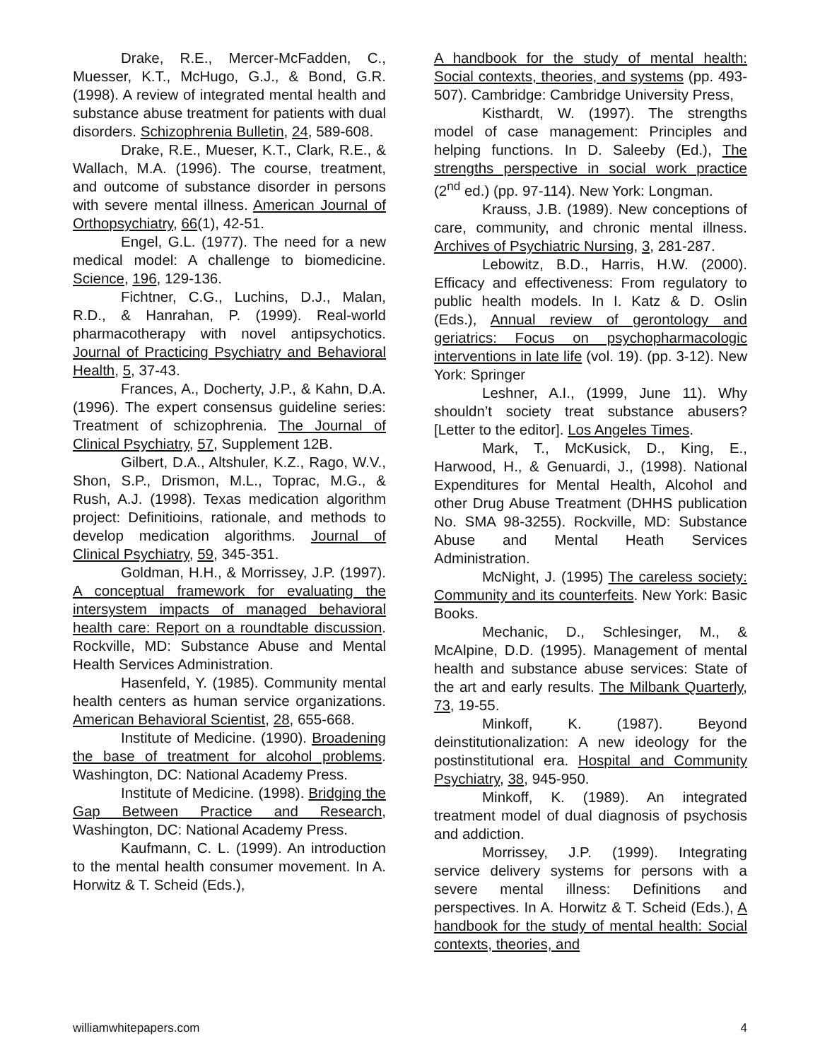Drake, R.E., Mercer-McFadden, C., Muesser, K.T., McHugo, G.J., & Bond, G.R. (1998). A review of integrated mental health and substance abuse treatment for patients with dual disorders. Schizophrenia Bulletin, 24, 589-608.
Drake, R.E., Mueser, K.T., Clark, R.E., & Wallach, M.A. (1996). The course, treatment, and outcome of substance disorder in persons with severe mental illness. American Journal of Orthopsychiatry, 66(1), 42-51.
Engel, G.L. (1977). The need for a new medical model: A challenge to biomedicine. Science, 196, 129-136.
Fichtner, C.G., Luchins, D.J., Malan, R.D., & Hanrahan, P. (1999). Real-world pharmacotherapy with novel antipsychotics. Journal of Practicing Psychiatry and Behavioral Health, 5, 37-43.
Frances, A., Docherty, J.P., & Kahn, D.A. (1996). The expert consensus guideline series: Treatment of schizophrenia. The Journal of Clinical Psychiatry, 57, Supplement 12B.
Gilbert, D.A., Altshuler, K.Z., Rago, W.V., Shon, S.P., Drismon, M.L., Toprac, M.G., & Rush, A.J. (1998). Texas medication algorithm project: Definitioins, rationale, and methods to develop medication algorithms. Journal of Clinical Psychiatry, 59, 345-351.
Goldman, H.H., & Morrissey, J.P. (1997). A conceptual framework for evaluating the intersystem impacts of managed behavioral health care: Report on a roundtable discussion. Rockville, MD: Substance Abuse and Mental Health Services Administration.
Hasenfeld, Y. (1985). Community mental health centers as human service organizations. American Behavioral Scientist, 28, 655-668.
Institute of Medicine. (1990). Broadening the base of treatment for alcohol problems. Washington, DC: National Academy Press.
Institute of Medicine. (1998). Bridging the Gap Between Practice and Research, Washington, DC: National Academy Press.
Kaufmann, C. L. (1999). An introduction to the mental health consumer movement. In A. Horwitz & T. Scheid (Eds.),
A handbook for the study of mental health: Social contexts, theories, and systems (pp. 493-507). Cambridge: Cambridge University Press,
Kisthardt, W. (1997). The strengths model of case management: Principles and helping functions. In D. Saleeby (Ed.), The strengths perspective in social work practice (2<sup>nd</sup> ed.) (pp. 97-114). New York: Longman.
Krauss, J.B. (1989). New conceptions of care, community, and chronic mental illness. Archives of Psychiatric Nursing, 3, 281-287.
Lebowitz, B.D., Harris, H.W. (2000). Efficacy and effectiveness: From regulatory to public health models. In I. Katz & D. Oslin (Eds.), Annual review of gerontology and geriatrics: Focus on psychopharmacologic interventions in late life (vol. 19). (pp. 3-12). New York: Springer
Leshner, A.I., (1999, June 11). Why shouldn’t society treat substance abusers? [Letter to the editor]. Los Angeles Times.
Mark, T., McKusick, D., King, E., Harwood, H., & Genuardi, J., (1998). National Expenditures for Mental Health, Alcohol and other Drug Abuse Treatment (DHHS publication No. SMA 98-3255). Rockville, MD: Substance Abuse and Mental Heath Services Administration.
McNight, J. (1995) The careless society: Community and its counterfeits. New York: Basic Books.
Mechanic, D., Schlesinger, M., & McAlpine, D.D. (1995). Management of mental health and substance abuse services: State of the art and early results. The Milbank Quarterly, 73, 19-55.
Minkoff, K. (1987). Beyond deinstitutionalization: A new ideology for the postinstitutional era. Hospital and Community Psychiatry, 38, 945-950.
Minkoff, K. (1989). An integrated treatment model of dual diagnosis of psychosis and addiction.
Morrissey, J.P. (1999). Integrating service delivery systems for persons with a severe mental illness: Definitions and perspectives. In A. Horwitz & T. Scheid (Eds.), A handbook for the study of mental health: Social contexts, theories, and
williamwhitepapers.com 4